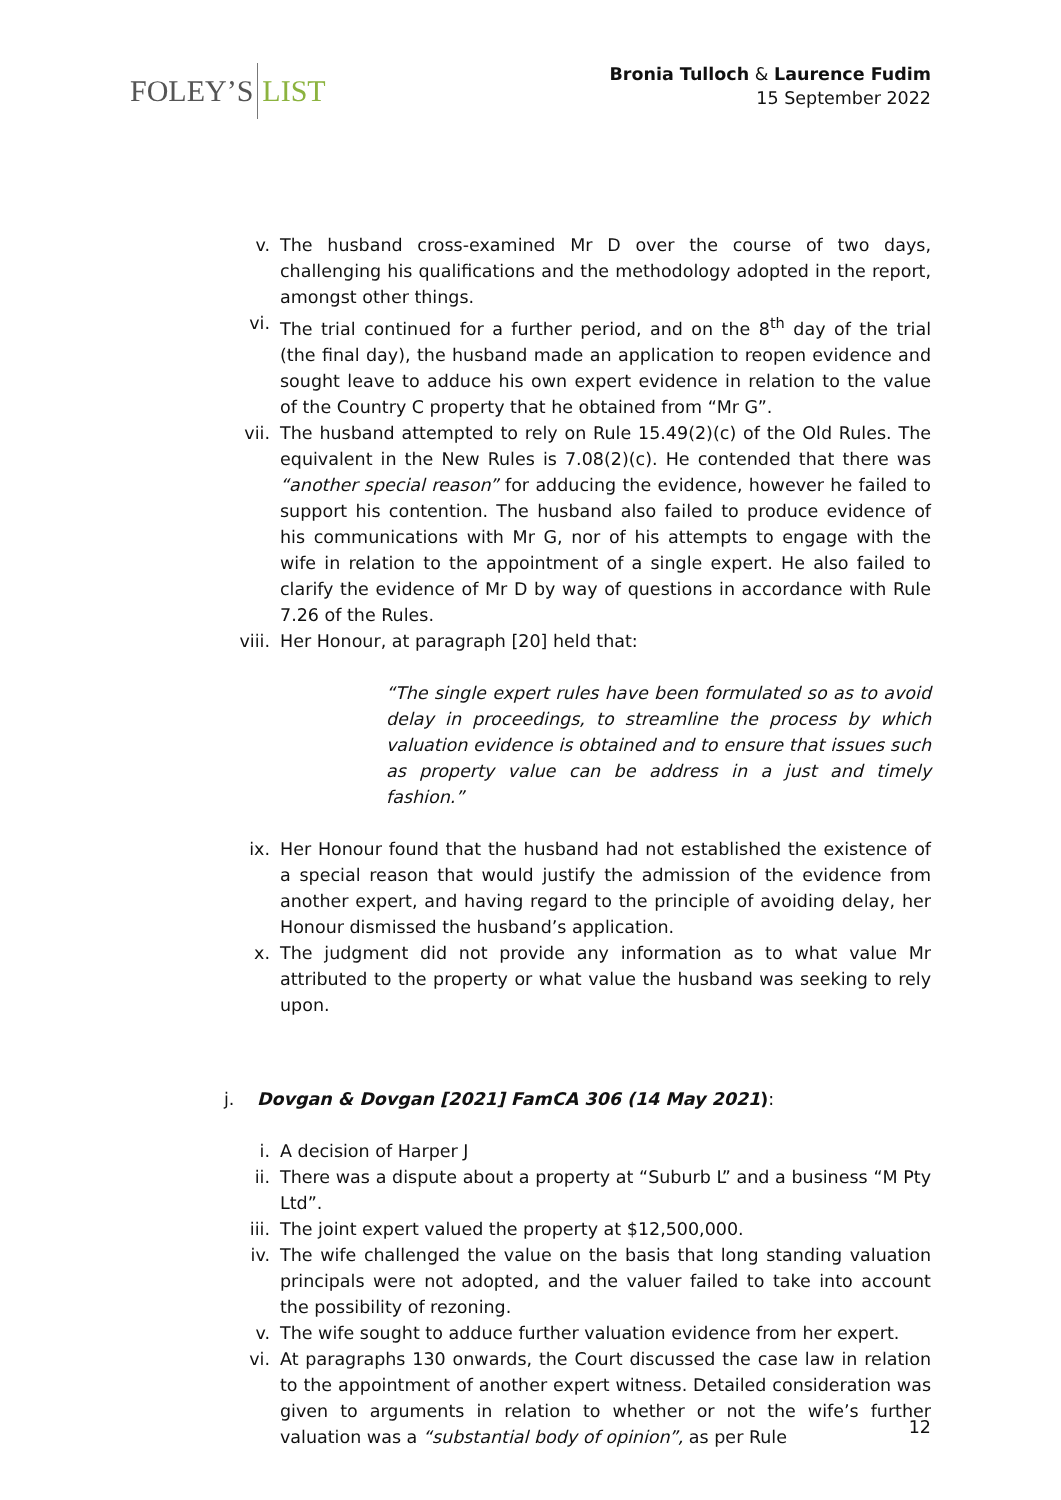FOLEY’S LIST
Bronia Tulloch & Laurence Fudim
15 September 2022
v. The husband cross-examined Mr D over the course of two days, challenging his qualifications and the methodology adopted in the report, amongst other things.
vi. The trial continued for a further period, and on the 8<sup>th</sup> day of the trial (the final day), the husband made an application to reopen evidence and sought leave to adduce his own expert evidence in relation to the value of the Country C property that he obtained from “Mr G”.
vii. The husband attempted to rely on Rule 15.49(2)(c) of the Old Rules. The equivalent in the New Rules is 7.08(2)(c). He contended that there was “another special reason” for adducing the evidence, however he failed to support his contention. The husband also failed to produce evidence of his communications with Mr G, nor of his attempts to engage with the wife in relation to the appointment of a single expert. He also failed to clarify the evidence of Mr D by way of questions in accordance with Rule 7.26 of the Rules.
viii. Her Honour, at paragraph [20] held that:
“The single expert rules have been formulated so as to avoid delay in proceedings, to streamline the process by which valuation evidence is obtained and to ensure that issues such as property value can be address in a just and timely fashion.”
ix. Her Honour found that the husband had not established the existence of a special reason that would justify the admission of the evidence from another expert, and having regard to the principle of avoiding delay, her Honour dismissed the husband’s application.
x. The judgment did not provide any information as to what value Mr attributed to the property or what value the husband was seeking to rely upon.
j. Dovgan & Dovgan [2021] FamCA 306 (14 May 2021):
i. A decision of Harper J
ii. There was a dispute about a property at “Suburb L” and a business “M Pty Ltd”.
iii. The joint expert valued the property at $12,500,000.
iv. The wife challenged the value on the basis that long standing valuation principals were not adopted, and the valuer failed to take into account the possibility of rezoning.
v. The wife sought to adduce further valuation evidence from her expert.
vi. At paragraphs 130 onwards, the Court discussed the case law in relation to the appointment of another expert witness. Detailed consideration was given to arguments in relation to whether or not the wife’s further valuation was a “substantial body of opinion”, as per Rule
12